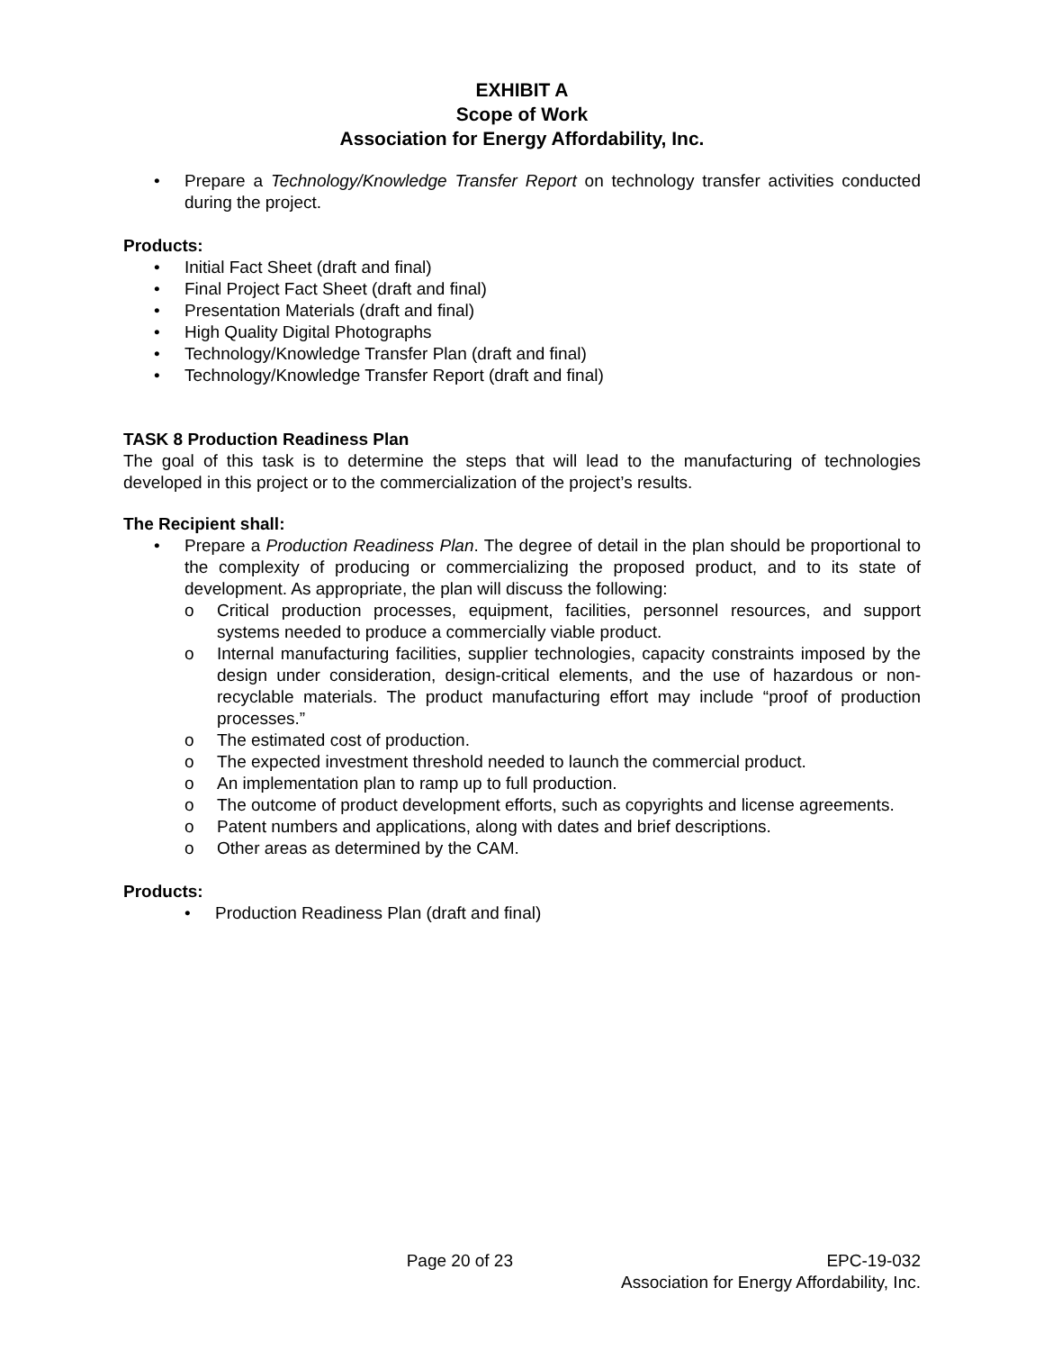EXHIBIT A
Scope of Work
Association for Energy Affordability, Inc.
• Prepare a Technology/Knowledge Transfer Report on technology transfer activities conducted during the project.
Products:
• Initial Fact Sheet (draft and final)
• Final Project Fact Sheet (draft and final)
• Presentation Materials (draft and final)
• High Quality Digital Photographs
• Technology/Knowledge Transfer Plan (draft and final)
• Technology/Knowledge Transfer Report (draft and final)
TASK 8 Production Readiness Plan
The goal of this task is to determine the steps that will lead to the manufacturing of technologies developed in this project or to the commercialization of the project’s results.
The Recipient shall:
• Prepare a Production Readiness Plan. The degree of detail in the plan should be proportional to the complexity of producing or commercializing the proposed product, and to its state of development. As appropriate, the plan will discuss the following:
o Critical production processes, equipment, facilities, personnel resources, and support systems needed to produce a commercially viable product.
o Internal manufacturing facilities, supplier technologies, capacity constraints imposed by the design under consideration, design-critical elements, and the use of hazardous or non-recyclable materials. The product manufacturing effort may include “proof of production processes.”
o The estimated cost of production.
o The expected investment threshold needed to launch the commercial product.
o An implementation plan to ramp up to full production.
o The outcome of product development efforts, such as copyrights and license agreements.
o Patent numbers and applications, along with dates and brief descriptions.
o Other areas as determined by the CAM.
Products:
• Production Readiness Plan (draft and final)
Page 20 of 23 EPC-19-032
Association for Energy Affordability, Inc.